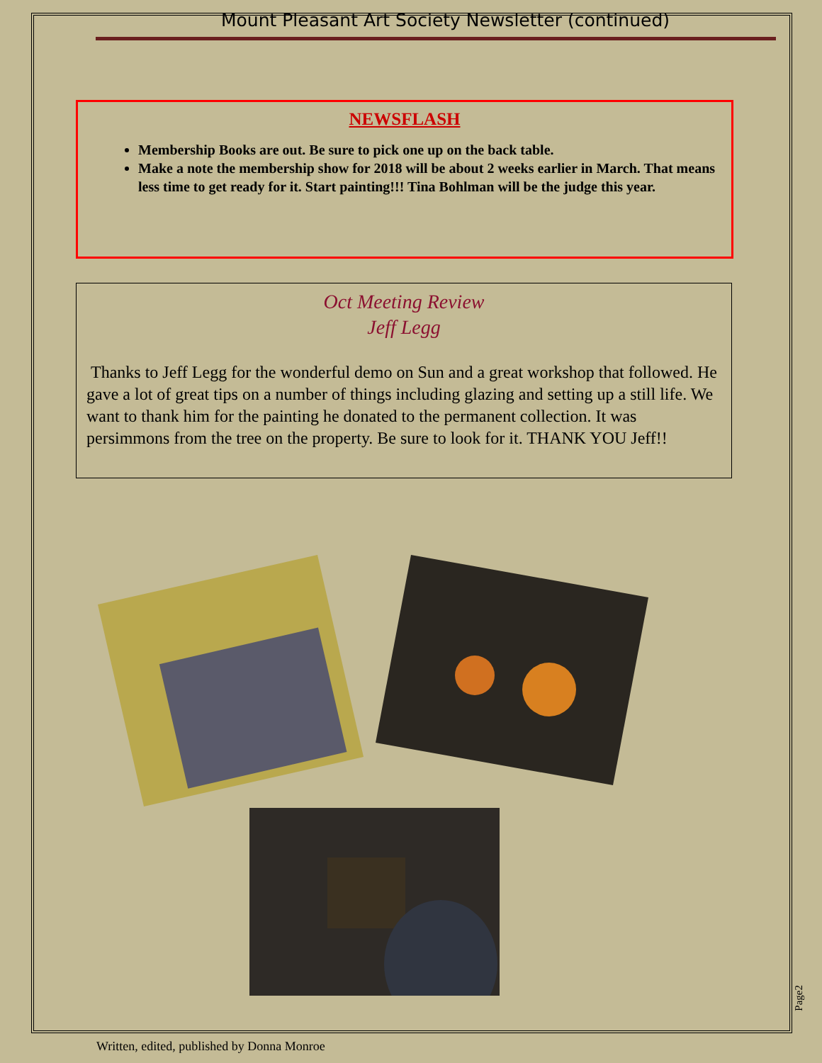Mount Pleasant Art Society Newsletter (continued)
NEWSFLASH
Membership Books are out. Be sure to pick one up on the back table.
Make a note the membership show for 2018 will be about 2 weeks earlier in March. That means less time to get ready for it. Start painting!!! Tina Bohlman will be the judge this year.
Oct Meeting Review
Jeff Legg
Thanks to Jeff Legg for the wonderful demo on Sun and a great workshop that followed. He gave a lot of great tips on a number of things including glazing and setting up a still life. We want to thank him for the painting he donated to the permanent collection. It was persimmons from the tree on the property. Be sure to look for it. THANK YOU Jeff!!
Page2
Written, edited, published by Donna Monroe